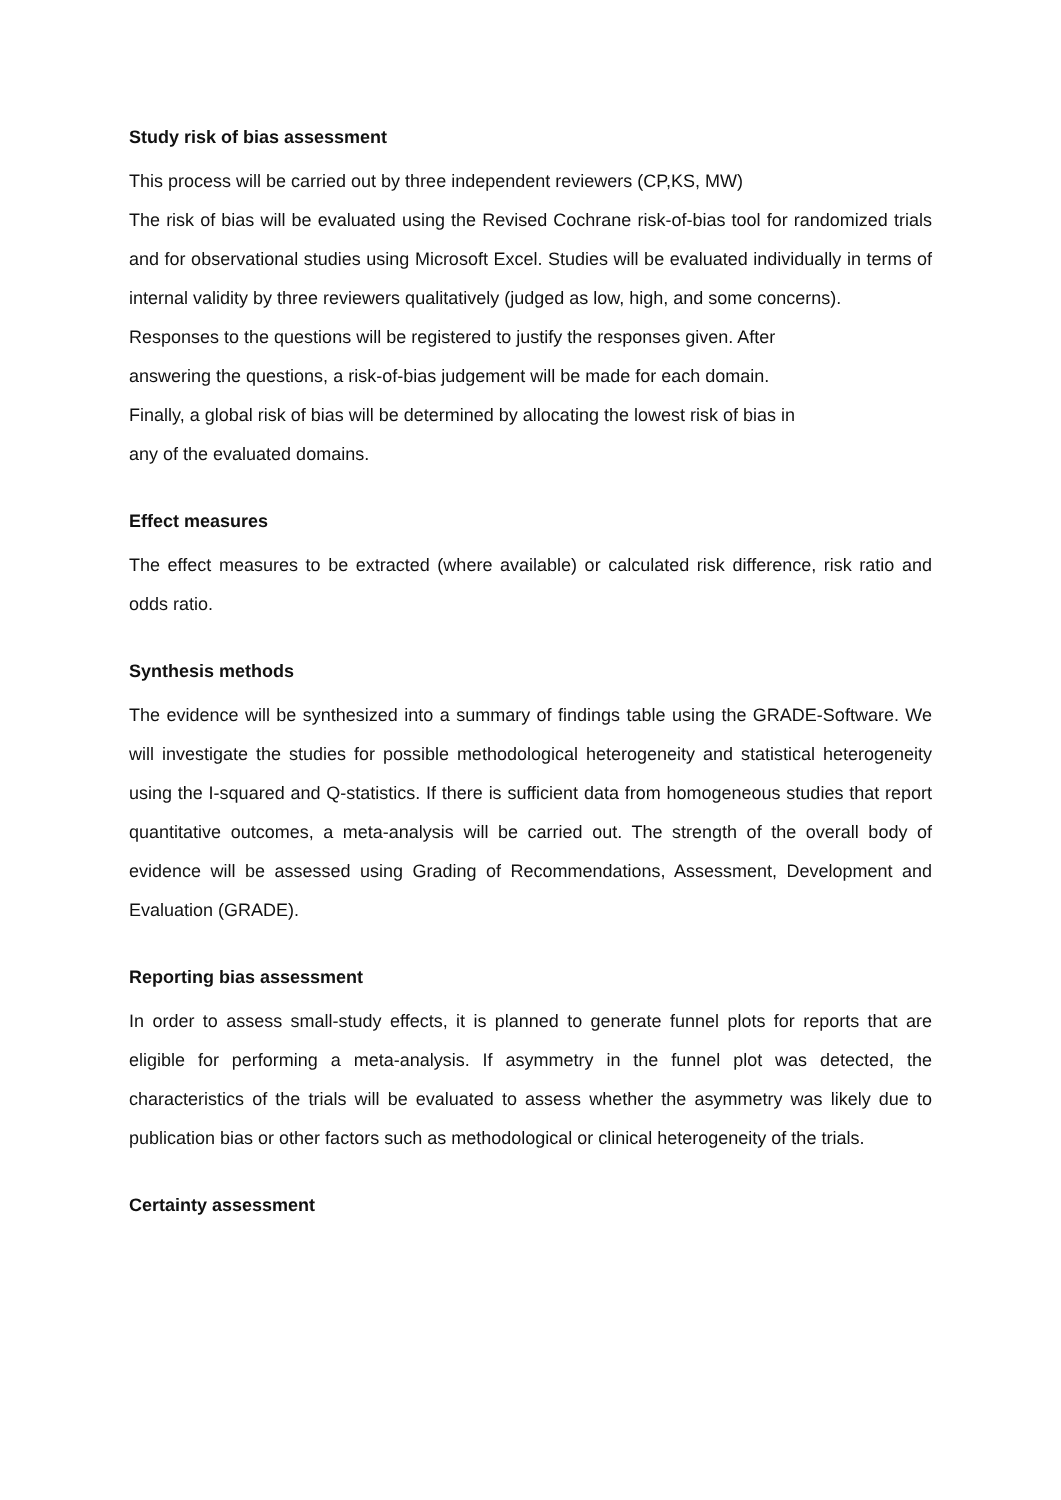Study risk of bias assessment
This process will be carried out by three independent reviewers (CP,KS, MW)
The risk of bias will be evaluated using the Revised Cochrane risk-of-bias tool for randomized trials and for observational studies using Microsoft Excel. Studies will be evaluated individually in terms of internal validity by three reviewers qualitatively (judged as low, high, and some concerns).
Responses to the questions will be registered to justify the responses given. After
answering the questions, a risk-of-bias judgement will be made for each domain.
Finally, a global risk of bias will be determined by allocating the lowest risk of bias in
any of the evaluated domains.
Effect measures
The effect measures to be extracted (where available) or calculated risk difference, risk ratio and odds ratio.
Synthesis methods
The evidence will be synthesized into a summary of findings table using the GRADE-Software. We will investigate the studies for possible methodological heterogeneity and statistical heterogeneity using the I-squared and Q-statistics. If there is sufficient data from homogeneous studies that report quantitative outcomes, a meta-analysis will be carried out. The strength of the overall body of evidence will be assessed using Grading of Recommendations, Assessment, Development and Evaluation (GRADE).
Reporting bias assessment
In order to assess small-study effects, it is planned to generate funnel plots for reports that are eligible for performing a meta-analysis. If asymmetry in the funnel plot was detected, the characteristics of the trials will be evaluated to assess whether the asymmetry was likely due to publication bias or other factors such as methodological or clinical heterogeneity of the trials.
Certainty assessment